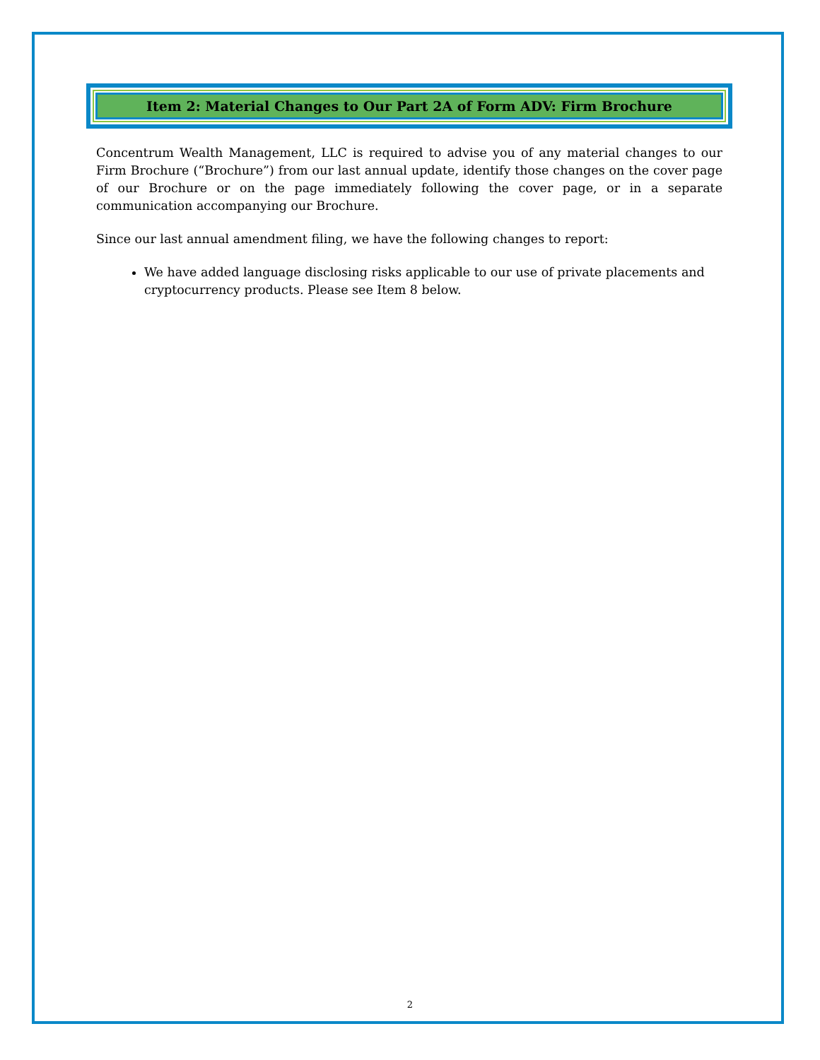Item 2: Material Changes to Our Part 2A of Form ADV: Firm Brochure
Concentrum Wealth Management, LLC is required to advise you of any material changes to our Firm Brochure (“Brochure”) from our last annual update, identify those changes on the cover page of our Brochure or on the page immediately following the cover page, or in a separate communication accompanying our Brochure.
Since our last annual amendment filing, we have the following changes to report:
We have added language disclosing risks applicable to our use of private placements and cryptocurrency products. Please see Item 8 below.
2